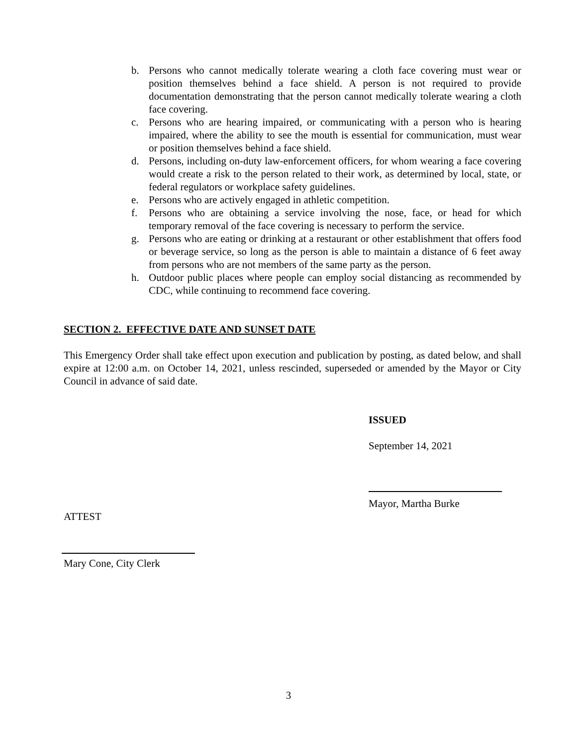b. Persons who cannot medically tolerate wearing a cloth face covering must wear or position themselves behind a face shield. A person is not required to provide documentation demonstrating that the person cannot medically tolerate wearing a cloth face covering.
c. Persons who are hearing impaired, or communicating with a person who is hearing impaired, where the ability to see the mouth is essential for communication, must wear or position themselves behind a face shield.
d. Persons, including on-duty law-enforcement officers, for whom wearing a face covering would create a risk to the person related to their work, as determined by local, state, or federal regulators or workplace safety guidelines.
e. Persons who are actively engaged in athletic competition.
f. Persons who are obtaining a service involving the nose, face, or head for which temporary removal of the face covering is necessary to perform the service.
g. Persons who are eating or drinking at a restaurant or other establishment that offers food or beverage service, so long as the person is able to maintain a distance of 6 feet away from persons who are not members of the same party as the person.
h. Outdoor public places where people can employ social distancing as recommended by CDC, while continuing to recommend face covering.
SECTION 2. EFFECTIVE DATE AND SUNSET DATE
This Emergency Order shall take effect upon execution and publication by posting, as dated below, and shall expire at 12:00 a.m. on October 14, 2021, unless rescinded, superseded or amended by the Mayor or City Council in advance of said date.
ISSUED
September 14, 2021
Mayor, Martha Burke
ATTEST
Mary Cone, City Clerk
3